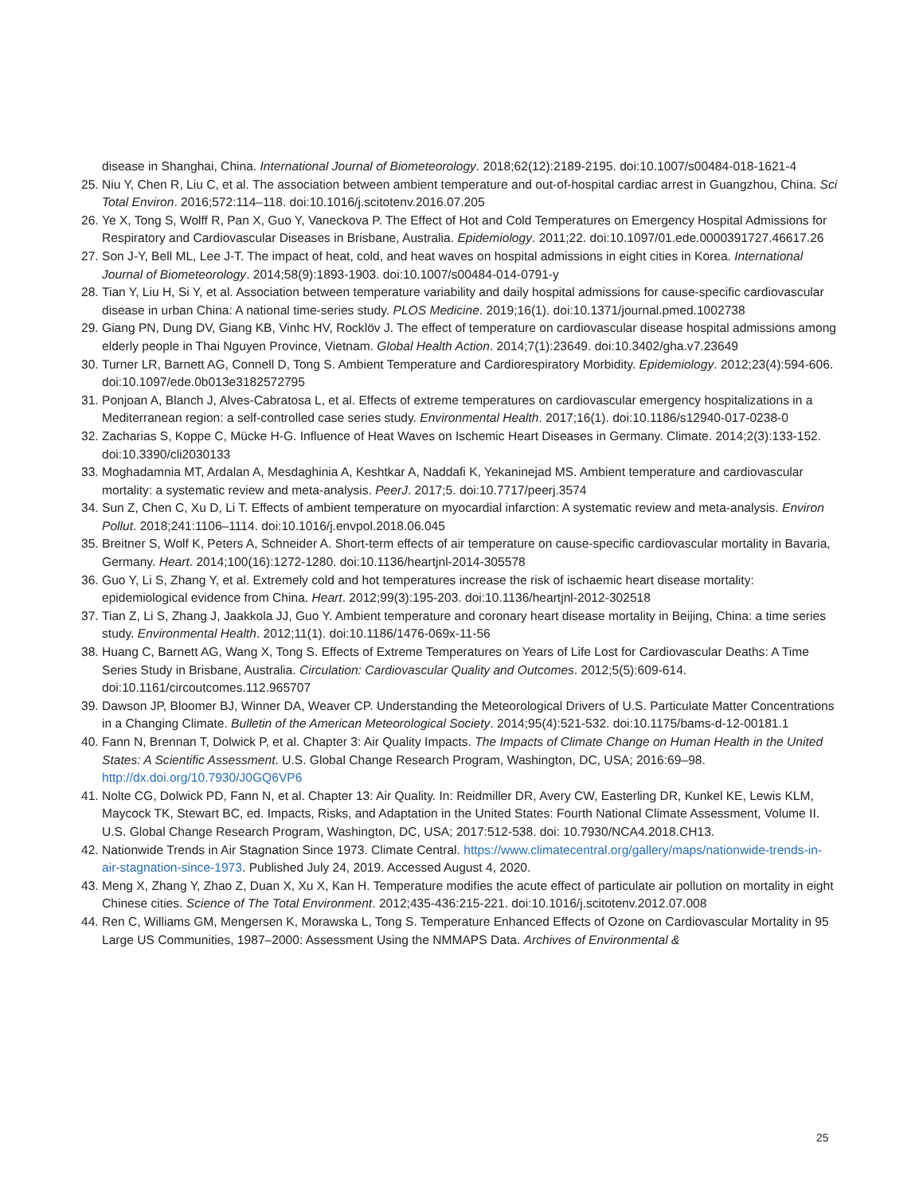disease in Shanghai, China. International Journal of Biometeorology. 2018;62(12):2189-2195. doi:10.1007/s00484-018-1621-4
25. Niu Y, Chen R, Liu C, et al. The association between ambient temperature and out-of-hospital cardiac arrest in Guangzhou, China. Sci Total Environ. 2016;572:114–118. doi:10.1016/j.scitotenv.2016.07.205
26. Ye X, Tong S, Wolff R, Pan X, Guo Y, Vaneckova P. The Effect of Hot and Cold Temperatures on Emergency Hospital Admissions for Respiratory and Cardiovascular Diseases in Brisbane, Australia. Epidemiology. 2011;22. doi:10.1097/01.ede.0000391727.46617.26
27. Son J-Y, Bell ML, Lee J-T. The impact of heat, cold, and heat waves on hospital admissions in eight cities in Korea. International Journal of Biometeorology. 2014;58(9):1893-1903. doi:10.1007/s00484-014-0791-y
28. Tian Y, Liu H, Si Y, et al. Association between temperature variability and daily hospital admissions for cause-specific cardiovascular disease in urban China: A national time-series study. PLOS Medicine. 2019;16(1). doi:10.1371/journal.pmed.1002738
29. Giang PN, Dung DV, Giang KB, Vinhc HV, Rocklöv J. The effect of temperature on cardiovascular disease hospital admissions among elderly people in Thai Nguyen Province, Vietnam. Global Health Action. 2014;7(1):23649. doi:10.3402/gha.v7.23649
30. Turner LR, Barnett AG, Connell D, Tong S. Ambient Temperature and Cardiorespiratory Morbidity. Epidemiology. 2012;23(4):594-606. doi:10.1097/ede.0b013e3182572795
31. Ponjoan A, Blanch J, Alves-Cabratosa L, et al. Effects of extreme temperatures on cardiovascular emergency hospitalizations in a Mediterranean region: a self-controlled case series study. Environmental Health. 2017;16(1). doi:10.1186/s12940-017-0238-0
32. Zacharias S, Koppe C, Mücke H-G. Influence of Heat Waves on Ischemic Heart Diseases in Germany. Climate. 2014;2(3):133-152. doi:10.3390/cli2030133
33. Moghadamnia MT, Ardalan A, Mesdaghinia A, Keshtkar A, Naddafi K, Yekaninejad MS. Ambient temperature and cardiovascular mortality: a systematic review and meta-analysis. PeerJ. 2017;5. doi:10.7717/peerj.3574
34. Sun Z, Chen C, Xu D, Li T. Effects of ambient temperature on myocardial infarction: A systematic review and meta-analysis. Environ Pollut. 2018;241:1106–1114. doi:10.1016/j.envpol.2018.06.045
35. Breitner S, Wolf K, Peters A, Schneider A. Short-term effects of air temperature on cause-specific cardiovascular mortality in Bavaria, Germany. Heart. 2014;100(16):1272-1280. doi:10.1136/heartjnl-2014-305578
36. Guo Y, Li S, Zhang Y, et al. Extremely cold and hot temperatures increase the risk of ischaemic heart disease mortality: epidemiological evidence from China. Heart. 2012;99(3):195-203. doi:10.1136/heartjnl-2012-302518
37. Tian Z, Li S, Zhang J, Jaakkola JJ, Guo Y. Ambient temperature and coronary heart disease mortality in Beijing, China: a time series study. Environmental Health. 2012;11(1). doi:10.1186/1476-069x-11-56
38. Huang C, Barnett AG, Wang X, Tong S. Effects of Extreme Temperatures on Years of Life Lost for Cardiovascular Deaths: A Time Series Study in Brisbane, Australia. Circulation: Cardiovascular Quality and Outcomes. 2012;5(5):609-614. doi:10.1161/circoutcomes.112.965707
39. Dawson JP, Bloomer BJ, Winner DA, Weaver CP. Understanding the Meteorological Drivers of U.S. Particulate Matter Concentrations in a Changing Climate. Bulletin of the American Meteorological Society. 2014;95(4):521-532. doi:10.1175/bams-d-12-00181.1
40. Fann N, Brennan T, Dolwick P, et al. Chapter 3: Air Quality Impacts. The Impacts of Climate Change on Human Health in the United States: A Scientific Assessment. U.S. Global Change Research Program, Washington, DC, USA; 2016:69–98. http://dx.doi.org/10.7930/J0GQ6VP6
41. Nolte CG, Dolwick PD, Fann N, et al. Chapter 13: Air Quality. In: Reidmiller DR, Avery CW, Easterling DR, Kunkel KE, Lewis KLM, Maycock TK, Stewart BC, ed. Impacts, Risks, and Adaptation in the United States: Fourth National Climate Assessment, Volume II. U.S. Global Change Research Program, Washington, DC, USA; 2017:512-538. doi: 10.7930/NCA4.2018.CH13.
42. Nationwide Trends in Air Stagnation Since 1973. Climate Central. https://www.climatecentral.org/gallery/maps/nationwide-trends-in-air-stagnation-since-1973. Published July 24, 2019. Accessed August 4, 2020.
43. Meng X, Zhang Y, Zhao Z, Duan X, Xu X, Kan H. Temperature modifies the acute effect of particulate air pollution on mortality in eight Chinese cities. Science of The Total Environment. 2012;435-436:215-221. doi:10.1016/j.scitotenv.2012.07.008
44. Ren C, Williams GM, Mengersen K, Morawska L, Tong S. Temperature Enhanced Effects of Ozone on Cardiovascular Mortality in 95 Large US Communities, 1987–2000: Assessment Using the NMMAPS Data. Archives of Environmental &
25